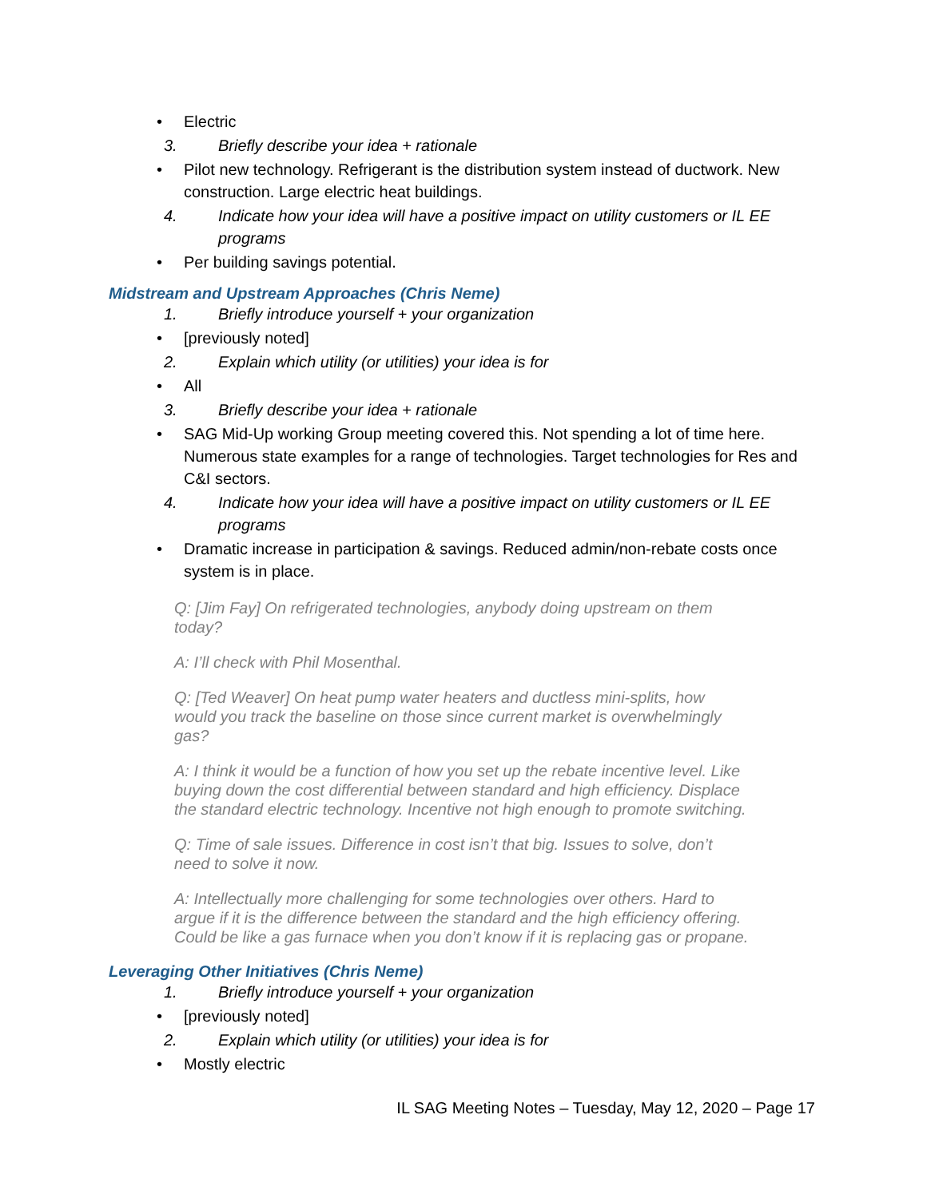• Electric
3. Briefly describe your idea + rationale
• Pilot new technology. Refrigerant is the distribution system instead of ductwork. New construction. Large electric heat buildings.
4. Indicate how your idea will have a positive impact on utility customers or IL EE programs
• Per building savings potential.
Midstream and Upstream Approaches (Chris Neme)
1. Briefly introduce yourself + your organization
• [previously noted]
2. Explain which utility (or utilities) your idea is for
• All
3. Briefly describe your idea + rationale
• SAG Mid-Up working Group meeting covered this. Not spending a lot of time here. Numerous state examples for a range of technologies. Target technologies for Res and C&I sectors.
4. Indicate how your idea will have a positive impact on utility customers or IL EE programs
• Dramatic increase in participation & savings. Reduced admin/non-rebate costs once system is in place.
Q: [Jim Fay] On refrigerated technologies, anybody doing upstream on them today?
A: I’ll check with Phil Mosenthal.
Q: [Ted Weaver] On heat pump water heaters and ductless mini-splits, how would you track the baseline on those since current market is overwhelmingly gas?
A: I think it would be a function of how you set up the rebate incentive level. Like buying down the cost differential between standard and high efficiency. Displace the standard electric technology. Incentive not high enough to promote switching.
Q: Time of sale issues. Difference in cost isn’t that big. Issues to solve, don’t need to solve it now.
A: Intellectually more challenging for some technologies over others. Hard to argue if it is the difference between the standard and the high efficiency offering. Could be like a gas furnace when you don’t know if it is replacing gas or propane.
Leveraging Other Initiatives (Chris Neme)
1. Briefly introduce yourself + your organization
• [previously noted]
2. Explain which utility (or utilities) your idea is for
• Mostly electric
IL SAG Meeting Notes – Tuesday, May 12, 2020 – Page 17